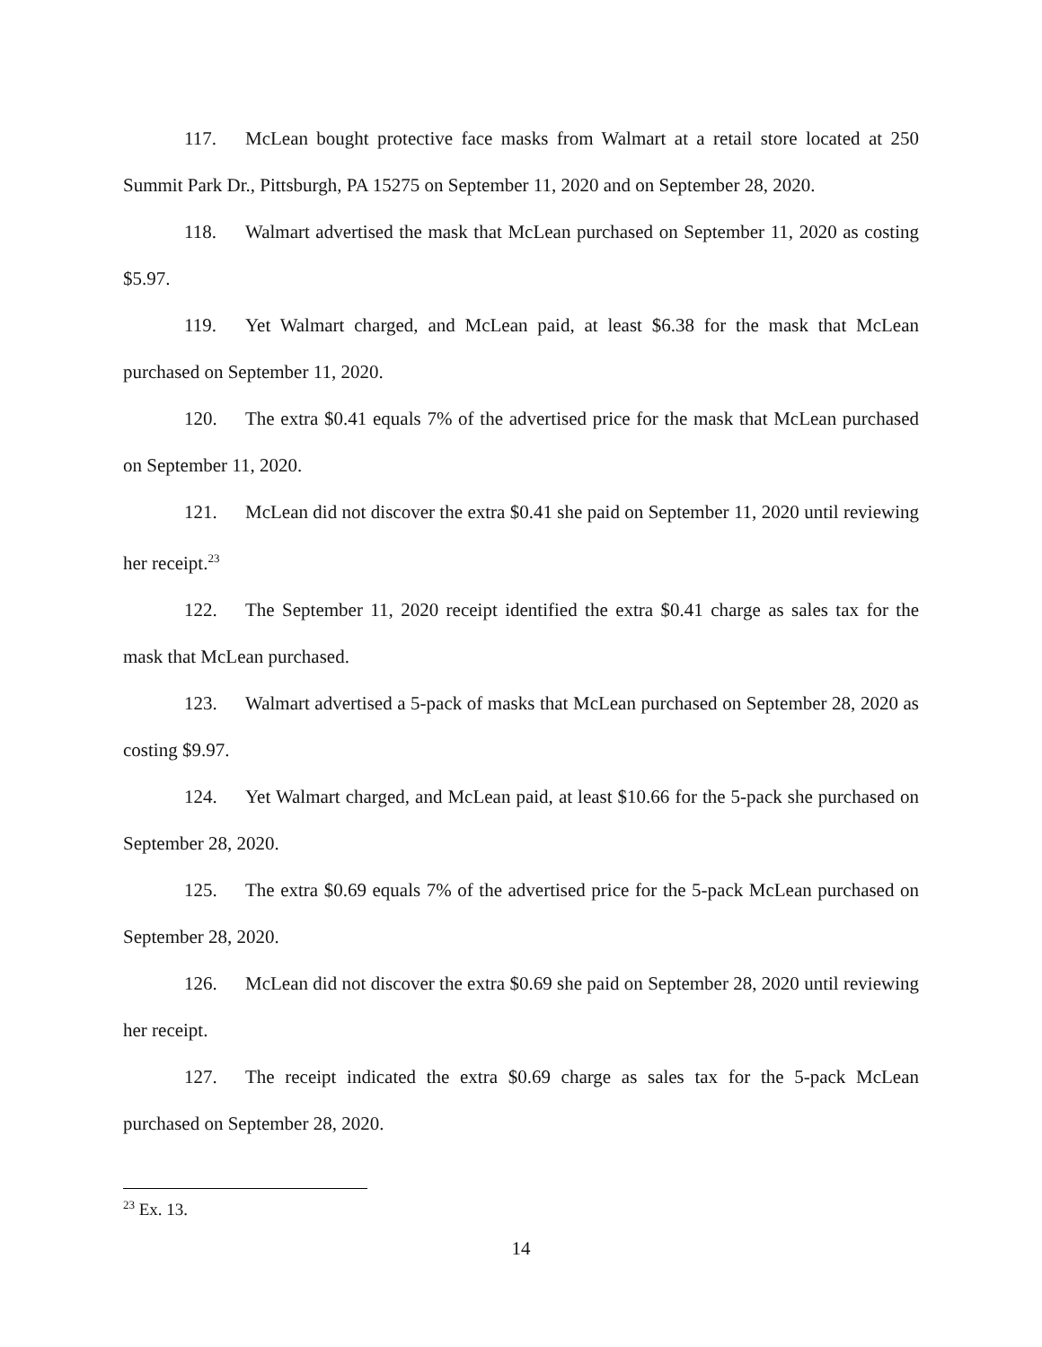117. McLean bought protective face masks from Walmart at a retail store located at 250 Summit Park Dr., Pittsburgh, PA 15275 on September 11, 2020 and on September 28, 2020.
118. Walmart advertised the mask that McLean purchased on September 11, 2020 as costing $5.97.
119. Yet Walmart charged, and McLean paid, at least $6.38 for the mask that McLean purchased on September 11, 2020.
120. The extra $0.41 equals 7% of the advertised price for the mask that McLean purchased on September 11, 2020.
121. McLean did not discover the extra $0.41 she paid on September 11, 2020 until reviewing her receipt.<sup>23</sup>
122. The September 11, 2020 receipt identified the extra $0.41 charge as sales tax for the mask that McLean purchased.
123. Walmart advertised a 5-pack of masks that McLean purchased on September 28, 2020 as costing $9.97.
124. Yet Walmart charged, and McLean paid, at least $10.66 for the 5-pack she purchased on September 28, 2020.
125. The extra $0.69 equals 7% of the advertised price for the 5-pack McLean purchased on September 28, 2020.
126. McLean did not discover the extra $0.69 she paid on September 28, 2020 until reviewing her receipt.
127. The receipt indicated the extra $0.69 charge as sales tax for the 5-pack McLean purchased on September 28, 2020.
<sup>23</sup> Ex. 13.
14